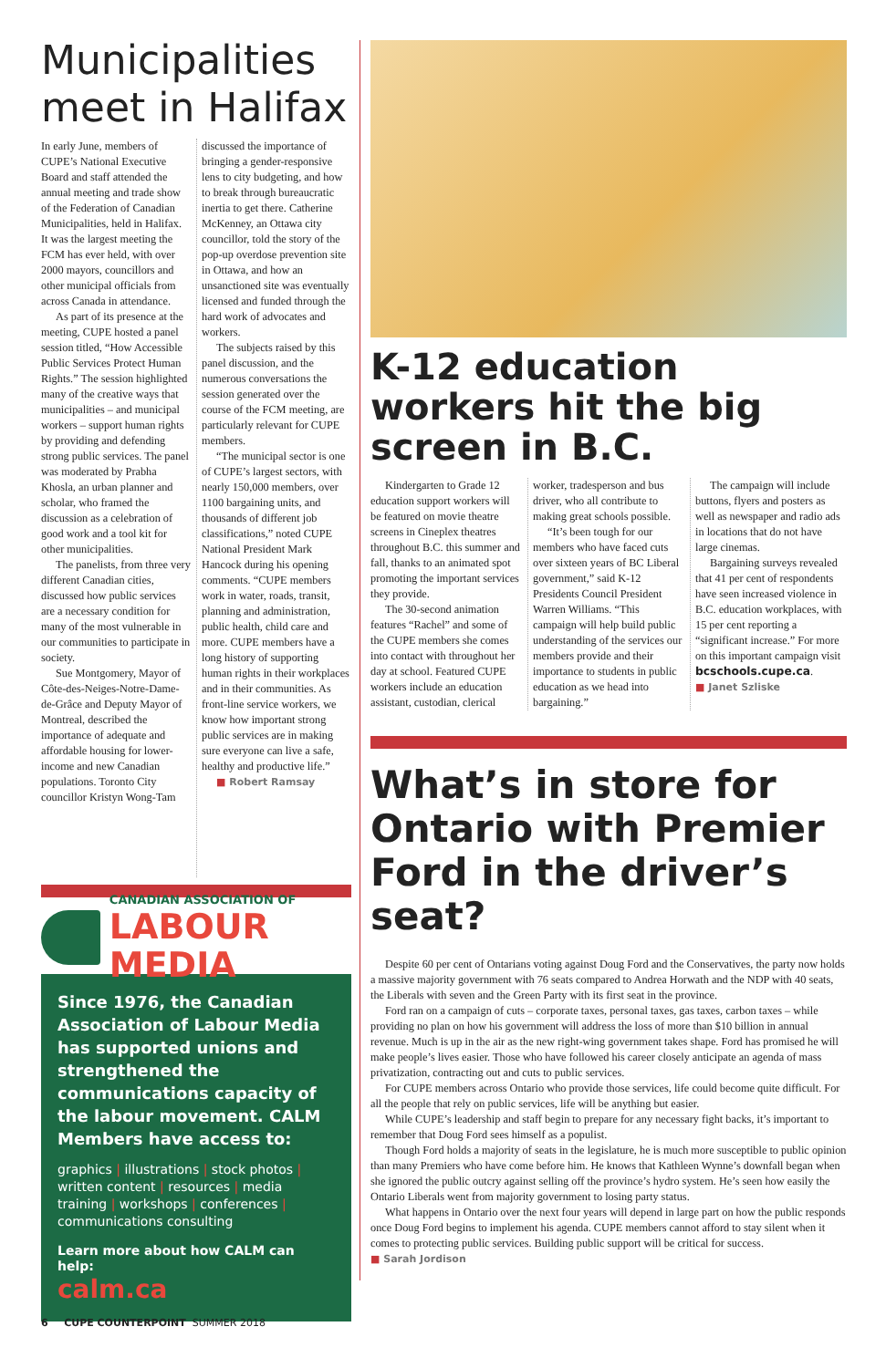Municipalities meet in Halifax
In early June, members of CUPE’s National Executive Board and staff attended the annual meeting and trade show of the Federation of Canadian Municipalities, held in Halifax. It was the largest meeting the FCM has ever held, with over 2000 mayors, councillors and other municipal officials from across Canada in attendance.
As part of its presence at the meeting, CUPE hosted a panel session titled, “How Accessible Public Services Protect Human Rights.” The session highlighted many of the creative ways that municipalities – and municipal workers – support human rights by providing and defending strong public services. The panel was moderated by Prabha Khosla, an urban planner and scholar, who framed the discussion as a celebration of good work and a tool kit for other municipalities.
The panelists, from three very different Canadian cities, discussed how public services are a necessary condition for many of the most vulnerable in our communities to participate in society.
Sue Montgomery, Mayor of Côte-des-Neiges-Notre-Dame-de-Grâce and Deputy Mayor of Montreal, described the importance of adequate and affordable housing for lower-income and new Canadian populations. Toronto City councillor Kristyn Wong-Tam discussed the importance of bringing a gender-responsive lens to city budgeting, and how to break through bureaucratic inertia to get there. Catherine McKenney, an Ottawa city councillor, told the story of the pop-up overdose prevention site in Ottawa, and how an unsanctioned site was eventually licensed and funded through the hard work of advocates and workers.
The subjects raised by this panel discussion, and the numerous conversations the session generated over the course of the FCM meeting, are particularly relevant for CUPE members.
“The municipal sector is one of CUPE’s largest sectors, with nearly 150,000 members, over 1100 bargaining units, and thousands of different job classifications,” noted CUPE National President Mark Hancock during his opening comments. “CUPE members work in water, roads, transit, planning and administration, public health, child care and more. CUPE members have a long history of supporting human rights in their workplaces and in their communities. As front-line service workers, we know how important strong public services are in making sure everyone can live a safe, healthy and productive life.”
■ Robert Ramsay
CANADIAN ASSOCIATION OF
LABOUR MEDIA
Since 1976, the Canadian Association of Labour Media has supported unions and strengthened the communications capacity of the labour movement. CALM Members have access to:
graphics | illustrations | stock photos | written content | resources | media training | workshops | conferences | communications consulting
Learn more about how CALM can help:
calm.ca
K-12 education workers hit the big screen in B.C.
Kindergarten to Grade 12 education support workers will be featured on movie theatre screens in Cineplex theatres throughout B.C. this summer and fall, thanks to an animated spot promoting the important services they provide.
The 30-second animation features “Rachel” and some of the CUPE members she comes into contact with throughout her day at school. Featured CUPE workers include an education assistant, custodian, clerical worker, tradesperson and bus driver, who all contribute to making great schools possible.
“It’s been tough for our members who have faced cuts over sixteen years of BC Liberal government,” said K-12 Presidents Council President Warren Williams. “This campaign will help build public understanding of the services our members provide and their importance to students in public education as we head into bargaining.”
The campaign will include buttons, flyers and posters as well as newspaper and radio ads in locations that do not have large cinemas.
Bargaining surveys revealed that 41 per cent of respondents have seen increased violence in B.C. education workplaces, with 15 per cent reporting a “significant increase.” For more on this important campaign visit bcschools.cupe.ca.
■ Janet Szliske
What’s in store for Ontario with Premier Ford in the driver’s seat?
Despite 60 per cent of Ontarians voting against Doug Ford and the Conservatives, the party now holds a massive majority government with 76 seats compared to Andrea Horwath and the NDP with 40 seats, the Liberals with seven and the Green Party with its first seat in the province.
Ford ran on a campaign of cuts – corporate taxes, personal taxes, gas taxes, carbon taxes – while providing no plan on how his government will address the loss of more than $10 billion in annual revenue. Much is up in the air as the new right-wing government takes shape. Ford has promised he will make people’s lives easier. Those who have followed his career closely anticipate an agenda of mass privatization, contracting out and cuts to public services.
For CUPE members across Ontario who provide those services, life could become quite difficult. For all the people that rely on public services, life will be anything but easier.
While CUPE’s leadership and staff begin to prepare for any necessary fight backs, it’s important to remember that Doug Ford sees himself as a populist.
Though Ford holds a majority of seats in the legislature, he is much more susceptible to public opinion than many Premiers who have come before him. He knows that Kathleen Wynne’s downfall began when she ignored the public outcry against selling off the province’s hydro system. He’s seen how easily the Ontario Liberals went from majority government to losing party status.
What happens in Ontario over the next four years will depend in large part on how the public responds once Doug Ford begins to implement his agenda. CUPE members cannot afford to stay silent when it comes to protecting public services. Building public support will be critical for success.
■ Sarah Jordison
6 CUPE COUNTERPOINT SUMMER 2018